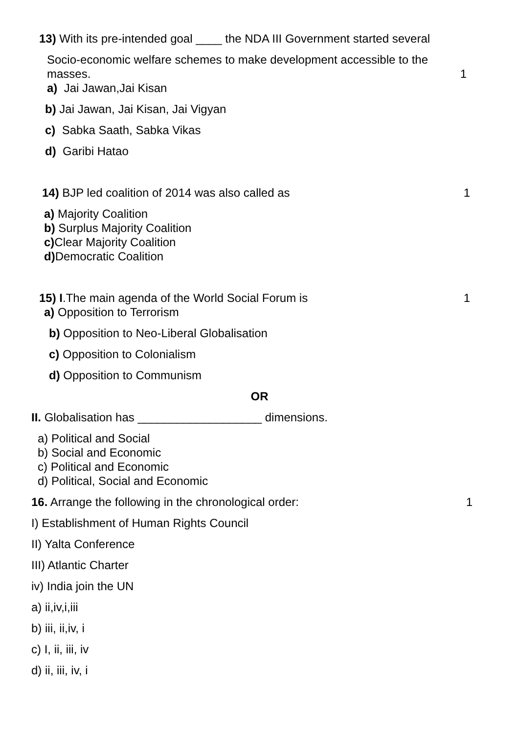13) With its pre-intended goal ____ the NDA III Government started several
Socio-economic welfare schemes to make development accessible to the
masses. 1
a) Jai Jawan,Jai Kisan
b) Jai Jawan, Jai Kisan, Jai Vigyan
c) Sabka Saath, Sabka Vikas
d) Garibi Hatao
14) BJP led coalition of 2014 was also called as 1
a) Majority Coalition
b) Surplus Majority Coalition
c) Clear Majority Coalition
d) Democratic Coalition
15) I.The main agenda of the World Social Forum is 1
a) Opposition to Terrorism
b) Opposition to Neo-Liberal Globalisation
c) Opposition to Colonialism
d) Opposition to Communism
OR
II. Globalisation has ___________________ dimensions.
a) Political and Social
b) Social and Economic
c) Political and Economic
d) Political, Social and Economic
16. Arrange the following in the chronological order: 1
I) Establishment of Human Rights Council
II) Yalta Conference
III) Atlantic Charter
iv) India join the UN
a) ii,iv,i,iii
b) iii, ii,iv, i
c) I, ii, iii, iv
d) ii, iii, iv, i